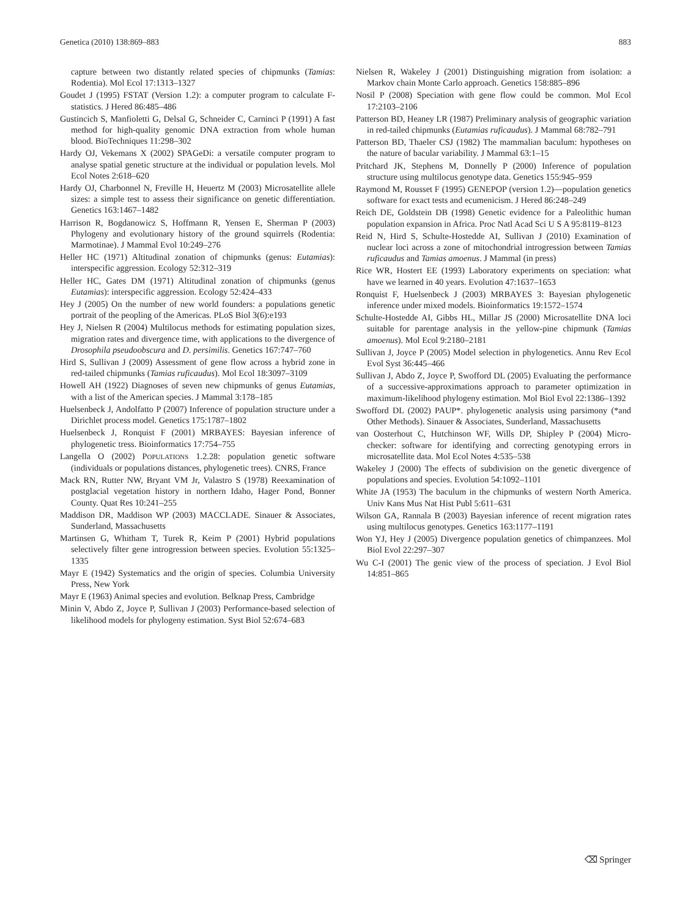Genetica (2010) 138:869–883 883
capture between two distantly related species of chipmunks (Tamias: Rodentia). Mol Ecol 17:1313–1327
Goudet J (1995) FSTAT (Version 1.2): a computer program to calculate F-statistics. J Hered 86:485–486
Gustincich S, Manfioletti G, Delsal G, Schneider C, Carninci P (1991) A fast method for high-quality genomic DNA extraction from whole human blood. BioTechniques 11:298–302
Hardy OJ, Vekemans X (2002) SPAGeDi: a versatile computer program to analyse spatial genetic structure at the individual or population levels. Mol Ecol Notes 2:618–620
Hardy OJ, Charbonnel N, Freville H, Heuertz M (2003) Microsatellite allele sizes: a simple test to assess their significance on genetic differentiation. Genetics 163:1467–1482
Harrison R, Bogdanowicz S, Hoffmann R, Yensen E, Sherman P (2003) Phylogeny and evolutionary history of the ground squirrels (Rodentia: Marmotinae). J Mammal Evol 10:249–276
Heller HC (1971) Altitudinal zonation of chipmunks (genus: Eutamias): interspecific aggression. Ecology 52:312–319
Heller HC, Gates DM (1971) Altitudinal zonation of chipmunks (genus Eutamias): interspecific aggression. Ecology 52:424–433
Hey J (2005) On the number of new world founders: a populations genetic portrait of the peopling of the Americas. PLoS Biol 3(6):e193
Hey J, Nielsen R (2004) Multilocus methods for estimating population sizes, migration rates and divergence time, with applications to the divergence of Drosophila pseudoobscura and D. persimilis. Genetics 167:747–760
Hird S, Sullivan J (2009) Assessment of gene flow across a hybrid zone in red-tailed chipmunks (Tamias ruficaudus). Mol Ecol 18:3097–3109
Howell AH (1922) Diagnoses of seven new chipmunks of genus Eutamias, with a list of the American species. J Mammal 3:178–185
Huelsenbeck J, Andolfatto P (2007) Inference of population structure under a Dirichlet process model. Genetics 175:1787–1802
Huelsenbeck J, Ronquist F (2001) MRBAYES: Bayesian inference of phylogenetic tress. Bioinformatics 17:754–755
Langella O (2002) POPULATIONS 1.2.28: population genetic software (individuals or populations distances, phylogenetic trees). CNRS, France
Mack RN, Rutter NW, Bryant VM Jr, Valastro S (1978) Reexamination of postglacial vegetation history in northern Idaho, Hager Pond, Bonner County. Quat Res 10:241–255
Maddison DR, Maddison WP (2003) MACCLADE. Sinauer & Associates, Sunderland, Massachusetts
Martinsen G, Whitham T, Turek R, Keim P (2001) Hybrid populations selectively filter gene introgression between species. Evolution 55:1325–1335
Mayr E (1942) Systematics and the origin of species. Columbia University Press, New York
Mayr E (1963) Animal species and evolution. Belknap Press, Cambridge
Minin V, Abdo Z, Joyce P, Sullivan J (2003) Performance-based selection of likelihood models for phylogeny estimation. Syst Biol 52:674–683
Nielsen R, Wakeley J (2001) Distinguishing migration from isolation: a Markov chain Monte Carlo approach. Genetics 158:885–896
Nosil P (2008) Speciation with gene flow could be common. Mol Ecol 17:2103–2106
Patterson BD, Heaney LR (1987) Preliminary analysis of geographic variation in red-tailed chipmunks (Eutamias ruficaudus). J Mammal 68:782–791
Patterson BD, Thaeler CSJ (1982) The mammalian baculum: hypotheses on the nature of bacular variability. J Mammal 63:1–15
Pritchard JK, Stephens M, Donnelly P (2000) Inference of population structure using multilocus genotype data. Genetics 155:945–959
Raymond M, Rousset F (1995) GENEPOP (version 1.2)—population genetics software for exact tests and ecumenicism. J Hered 86:248–249
Reich DE, Goldstein DB (1998) Genetic evidence for a Paleolithic human population expansion in Africa. Proc Natl Acad Sci U S A 95:8119–8123
Reid N, Hird S, Schulte-Hostedde AI, Sullivan J (2010) Examination of nuclear loci across a zone of mitochondrial introgression between Tamias ruficaudus and Tamias amoenus. J Mammal (in press)
Rice WR, Hostert EE (1993) Laboratory experiments on speciation: what have we learned in 40 years. Evolution 47:1637–1653
Ronquist F, Huelsenbeck J (2003) MRBAYES 3: Bayesian phylogenetic inference under mixed models. Bioinformatics 19:1572–1574
Schulte-Hostedde AI, Gibbs HL, Millar JS (2000) Microsatellite DNA loci suitable for parentage analysis in the yellow-pine chipmunk (Tamias amoenus). Mol Ecol 9:2180–2181
Sullivan J, Joyce P (2005) Model selection in phylogenetics. Annu Rev Ecol Evol Syst 36:445–466
Sullivan J, Abdo Z, Joyce P, Swofford DL (2005) Evaluating the performance of a successive-approximations approach to parameter optimization in maximum-likelihood phylogeny estimation. Mol Biol Evol 22:1386–1392
Swofford DL (2002) PAUP*. phylogenetic analysis using parsimony (*and Other Methods). Sinauer & Associates, Sunderland, Massachusetts
van Oosterhout C, Hutchinson WF, Wills DP, Shipley P (2004) Micro-checker: software for identifying and correcting genotyping errors in microsatellite data. Mol Ecol Notes 4:535–538
Wakeley J (2000) The effects of subdivision on the genetic divergence of populations and species. Evolution 54:1092–1101
White JA (1953) The baculum in the chipmunks of western North America. Univ Kans Mus Nat Hist Publ 5:611–631
Wilson GA, Rannala B (2003) Bayesian inference of recent migration rates using multilocus genotypes. Genetics 163:1177–1191
Won YJ, Hey J (2005) Divergence population genetics of chimpanzees. Mol Biol Evol 22:297–307
Wu C-I (2001) The genic view of the process of speciation. J Evol Biol 14:851–865
⌫ Springer